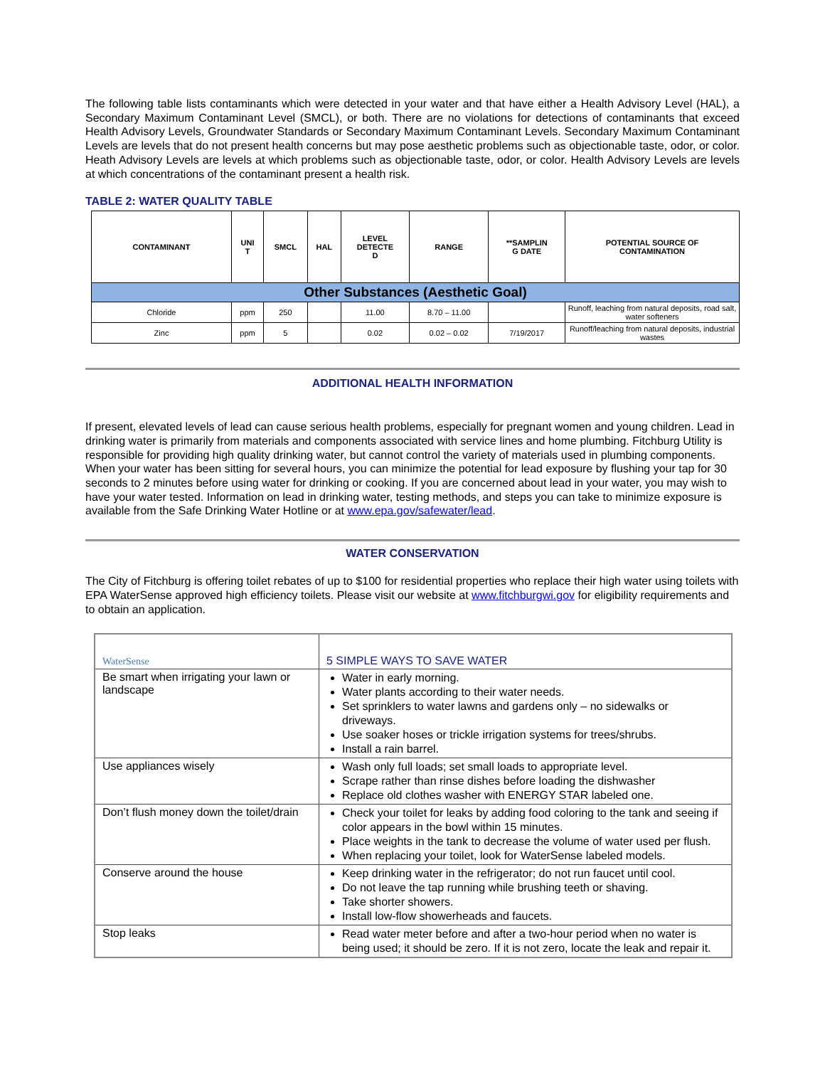The following table lists contaminants which were detected in your water and that have either a Health Advisory Level (HAL), a Secondary Maximum Contaminant Level (SMCL), or both. There are no violations for detections of contaminants that exceed Health Advisory Levels, Groundwater Standards or Secondary Maximum Contaminant Levels. Secondary Maximum Contaminant Levels are levels that do not present health concerns but may pose aesthetic problems such as objectionable taste, odor, or color. Heath Advisory Levels are levels at which problems such as objectionable taste, odor, or color. Health Advisory Levels are levels at which concentrations of the contaminant present a health risk.
TABLE 2: WATER QUALITY TABLE
| CONTAMINANT | UNI T | SMCL | HAL | LEVEL DETECTE D | RANGE | **SAMPLIN G DATE | POTENTIAL SOURCE OF CONTAMINATION |
| --- | --- | --- | --- | --- | --- | --- | --- |
| Other Substances (Aesthetic Goal) | | | | | | | |
| Chloride | ppm | 250 | | 11.00 | 8.70 – 11.00 | | Runoff, leaching from natural deposits, road salt, water softeners |
| Zinc | ppm | 5 | | 0.02 | 0.02 – 0.02 | 7/19/2017 | Runoff/leaching from natural deposits, industrial wastes |
ADDITIONAL HEALTH INFORMATION
If present, elevated levels of lead can cause serious health problems, especially for pregnant women and young children. Lead in drinking water is primarily from materials and components associated with service lines and home plumbing. Fitchburg Utility is responsible for providing high quality drinking water, but cannot control the variety of materials used in plumbing components. When your water has been sitting for several hours, you can minimize the potential for lead exposure by flushing your tap for 30 seconds to 2 minutes before using water for drinking or cooking. If you are concerned about lead in your water, you may wish to have your water tested. Information on lead in drinking water, testing methods, and steps you can take to minimize exposure is available from the Safe Drinking Water Hotline or at www.epa.gov/safewater/lead.
WATER CONSERVATION
The City of Fitchburg is offering toilet rebates of up to $100 for residential properties who replace their high water using toilets with EPA WaterSense approved high efficiency toilets. Please visit our website at www.fitchburgwi.gov for eligibility requirements and to obtain an application.
| WaterSense | 5 SIMPLE WAYS TO SAVE WATER |
| Be smart when irrigating your lawn or landscape | Water in early morning. Water plants according to their water needs. Set sprinklers to water lawns and gardens only – no sidewalks or driveways. Use soaker hoses or trickle irrigation systems for trees/shrubs. Install a rain barrel. |
| Use appliances wisely | Wash only full loads; set small loads to appropriate level. Scrape rather than rinse dishes before loading the dishwasher Replace old clothes washer with ENERGY STAR labeled one. |
| Don’t flush money down the toilet/drain | Check your toilet for leaks by adding food coloring to the tank and seeing if color appears in the bowl within 15 minutes. Place weights in the tank to decrease the volume of water used per flush. When replacing your toilet, look for WaterSense labeled models. |
| Conserve around the house | Keep drinking water in the refrigerator; do not run faucet until cool. Do not leave the tap running while brushing teeth or shaving. Take shorter showers. Install low-flow showerheads and faucets. |
| Stop leaks | Read water meter before and after a two-hour period when no water is being used; it should be zero. If it is not zero, locate the leak and repair it. |